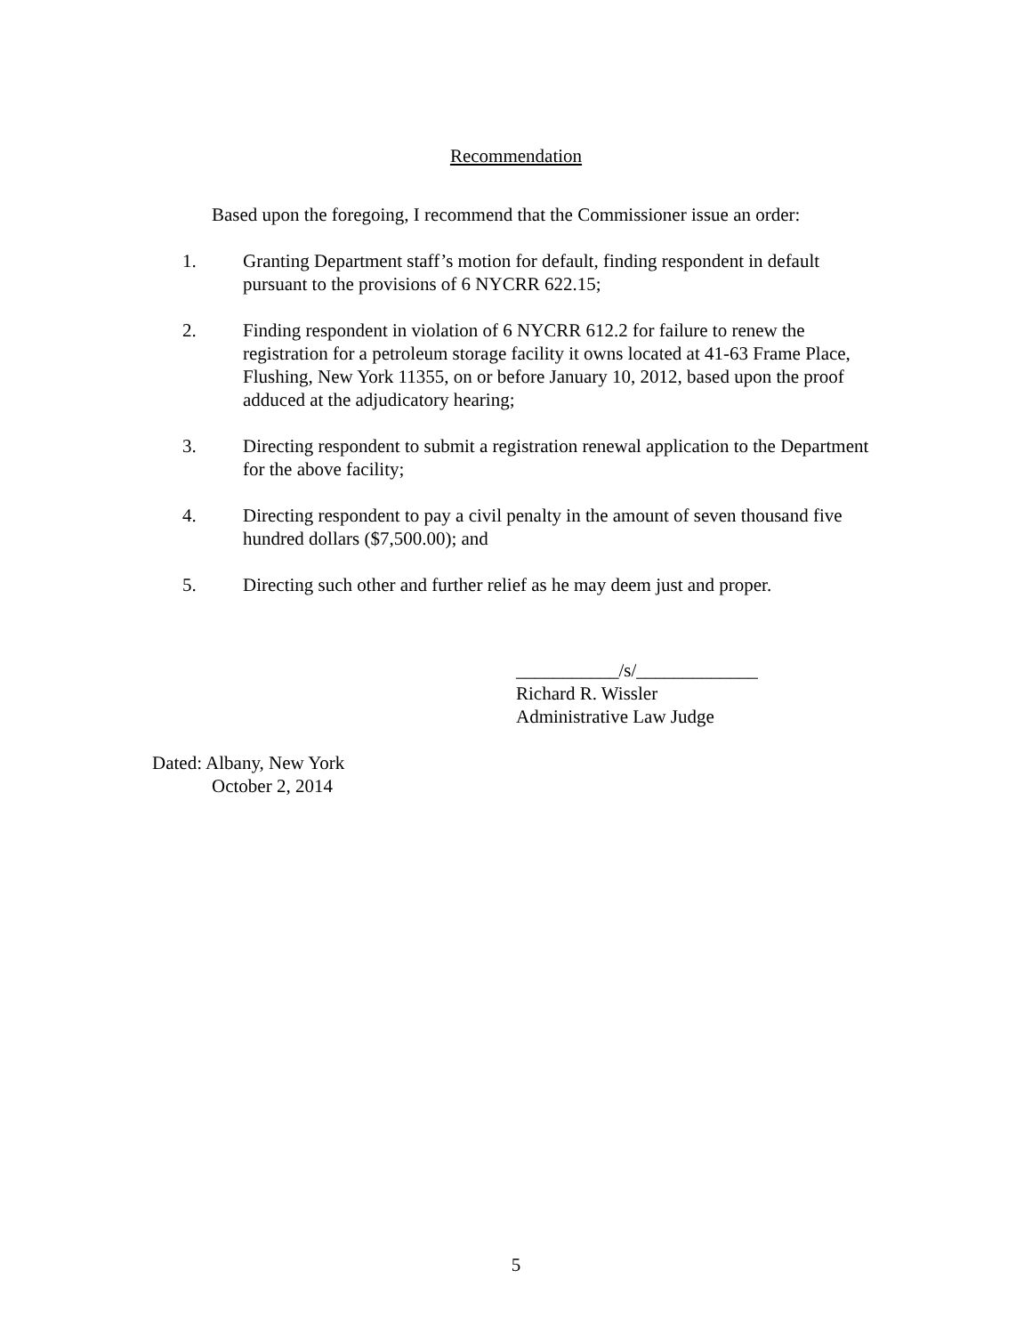Recommendation
Based upon the foregoing, I recommend that the Commissioner issue an order:
1. Granting Department staff’s motion for default, finding respondent in default pursuant to the provisions of 6 NYCRR 622.15;
2. Finding respondent in violation of 6 NYCRR 612.2 for failure to renew the registration for a petroleum storage facility it owns located at 41-63 Frame Place, Flushing, New York 11355, on or before January 10, 2012, based upon the proof adduced at the adjudicatory hearing;
3. Directing respondent to submit a registration renewal application to the Department for the above facility;
4. Directing respondent to pay a civil penalty in the amount of seven thousand five hundred dollars ($7,500.00); and
5. Directing such other and further relief as he may deem just and proper.
___________/s/_____________
Richard R. Wissler
Administrative Law Judge
Dated: Albany, New York
October 2, 2014
5